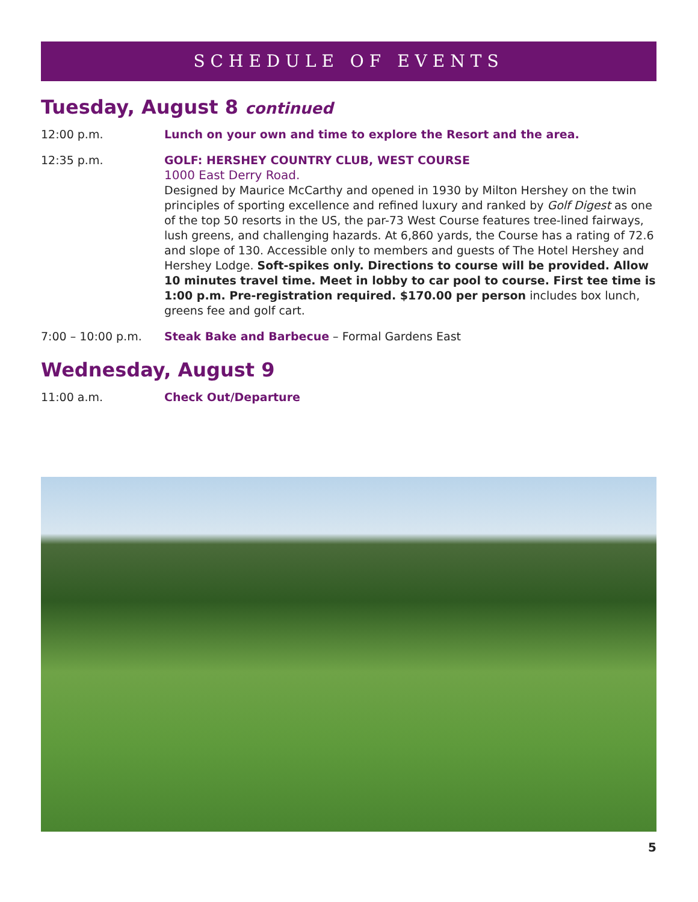SCHEDULE OF EVENTS
Tuesday, August 8 continued
12:00 p.m. Lunch on your own and time to explore the Resort and the area.
12:35 p.m. GOLF: HERSHEY COUNTRY CLUB, WEST COURSE
1000 East Derry Road.
Designed by Maurice McCarthy and opened in 1930 by Milton Hershey on the twin principles of sporting excellence and refined luxury and ranked by Golf Digest as one of the top 50 resorts in the US, the par-73 West Course features tree-lined fairways, lush greens, and challenging hazards. At 6,860 yards, the Course has a rating of 72.6 and slope of 130. Accessible only to members and guests of The Hotel Hershey and Hershey Lodge. Soft-spikes only. Directions to course will be provided. Allow 10 minutes travel time. Meet in lobby to car pool to course. First tee time is 1:00 p.m. Pre-registration required. $170.00 per person includes box lunch, greens fee and golf cart.
7:00 – 10:00 p.m. Steak Bake and Barbecue – Formal Gardens East
Wednesday, August 9
11:00 a.m. Check Out/Departure
5